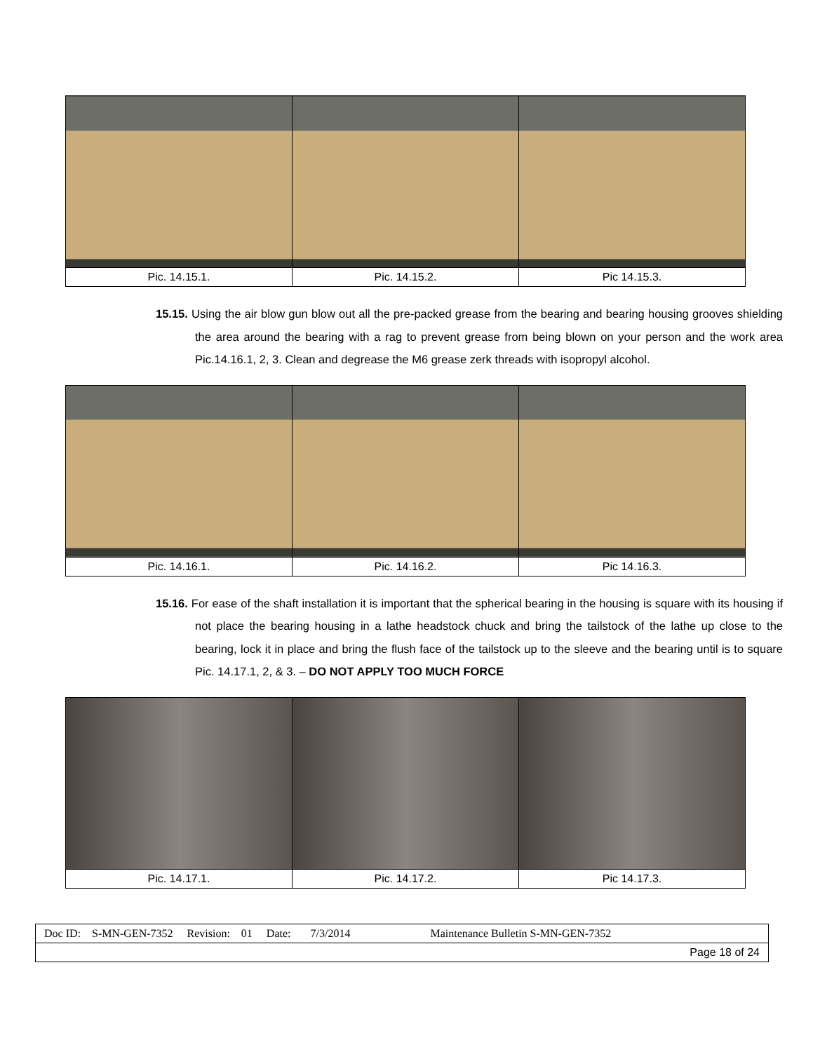| Pic. 14.15.1. | Pic. 14.15.2. | Pic 14.15.3. |
15.15. Using the air blow gun blow out all the pre-packed grease from the bearing and bearing housing grooves shielding the area around the bearing with a rag to prevent grease from being blown on your person and the work area Pic.14.16.1, 2, 3. Clean and degrease the M6 grease zerk threads with isopropyl alcohol.
| Pic. 14.16.1. | Pic. 14.16.2. | Pic 14.16.3. |
15.16. For ease of the shaft installation it is important that the spherical bearing in the housing is square with its housing if not place the bearing housing in a lathe headstock chuck and bring the tailstock of the lathe up close to the bearing, lock it in place and bring the flush face of the tailstock up to the sleeve and the bearing until is to square Pic. 14.17.1, 2, & 3. – DO NOT APPLY TOO MUCH FORCE
| Pic. 14.17.1. | Pic. 14.17.2. | Pic 14.17.3. |
| Doc ID: S-MN-GEN-7352 Revision: 01 Date: 7/3/2014 Maintenance Bulletin S-MN-GEN-7352 |
| Page 18 of 24 |